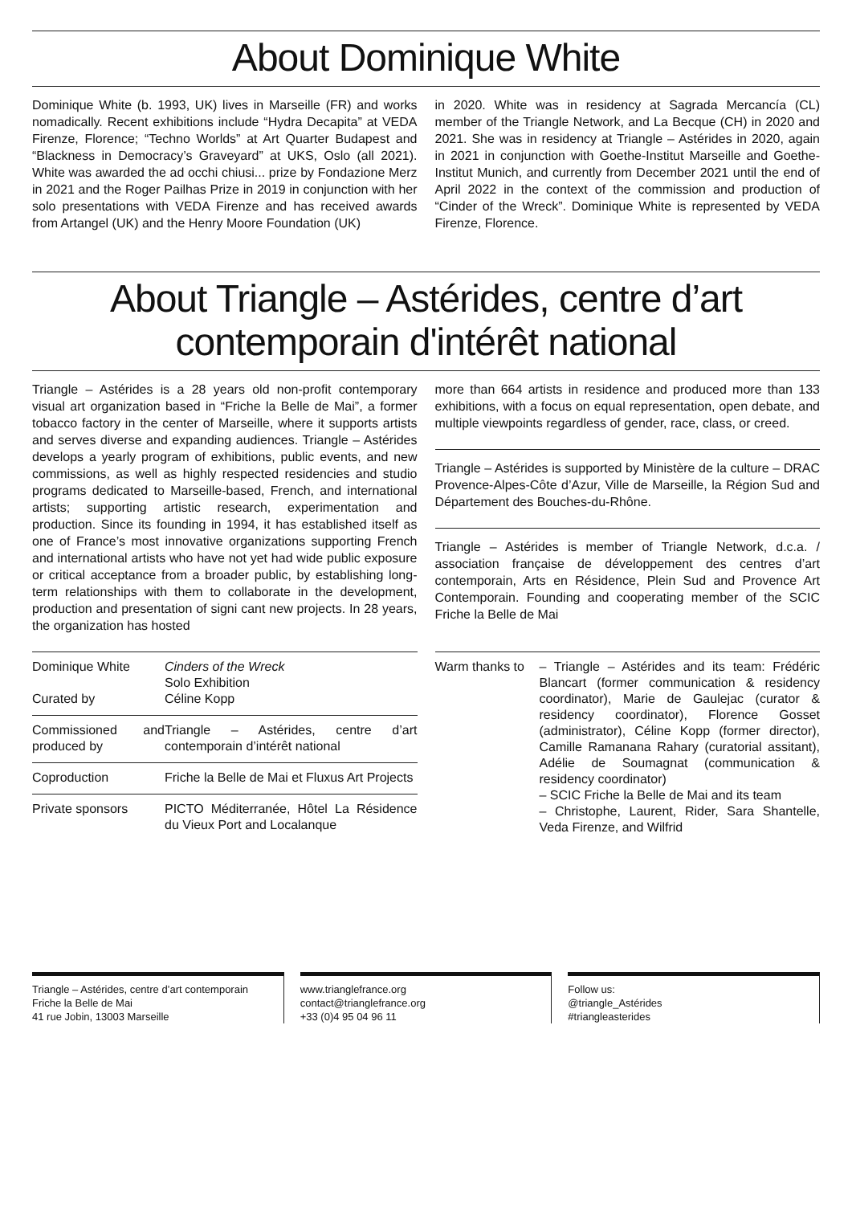About Dominique White
Dominique White (b. 1993, UK) lives in Marseille (FR) and works nomadically. Recent exhibitions include “Hydra Decapita” at VEDA Firenze, Florence; “Techno Worlds” at Art Quarter Budapest and “Blackness in Democracy’s Graveyard” at UKS, Oslo (all 2021). White was awarded the ad occhi chiusi... prize by Fondazione Merz in 2021 and the Roger Pailhas Prize in 2019 in conjunction with her solo presentations with VEDA Firenze and has received awards from Artangel (UK) and the Henry Moore Foundation (UK)
in 2020. White was in residency at Sagrada Mercancía (CL) member of the Triangle Network, and La Becque (CH) in 2020 and 2021. She was in residency at Triangle – Astérides in 2020, again in 2021 in conjunction with Goethe-Institut Marseille and Goethe-Institut Munich, and currently from December 2021 until the end of April 2022 in the context of the commission and production of “Cinder of the Wreck”. Dominique White is represented by VEDA Firenze, Florence.
About Triangle – Astérides, centre d’art contemporain d'intérêt national
Triangle – Astérides is a 28 years old non-profit contemporary visual art organization based in “Friche la Belle de Mai”, a former tobacco factory in the center of Marseille, where it supports artists and serves diverse and expanding audiences. Triangle – Astérides develops a yearly program of exhibitions, public events, and new commissions, as well as highly respected residencies and studio programs dedicated to Marseille-based, French, and international artists; supporting artistic research, experimentation and production. Since its founding in 1994, it has established itself as one of France’s most innovative organizations supporting French and international artists who have not yet had wide public exposure or critical acceptance from a broader public, by establishing long-term relationships with them to collaborate in the development, production and presentation of signi cant new projects. In 28 years, the organization has hosted
more than 664 artists in residence and produced more than 133 exhibitions, with a focus on equal representation, open debate, and multiple viewpoints regardless of gender, race, class, or creed.
Triangle – Astérides is supported by Ministère de la culture – DRAC Provence-Alpes-Côte d’Azur, Ville de Marseille, la Région Sud and Département des Bouches-du-Rhône.
Triangle – Astérides is member of Triangle Network, d.c.a. / association française de développement des centres d’art contemporain, Arts en Résidence, Plein Sud and Provence Art Contemporain. Founding and cooperating member of the SCIC Friche la Belle de Mai
| Dominique White Curated by | Cinders of the Wreck Solo Exhibition Céline Kopp |
| Commissioned and produced by | Triangle – Astérides, centre d’art contemporain d’intérêt national |
| Coproduction | Friche la Belle de Mai et Fluxus Art Projects |
| Private sponsors | PICTO Méditerranée, Hôtel La Résidence du Vieux Port and Localanque |
| Warm thanks to | – Triangle – Astérides and its team: Frédéric Blancart (former communication & residency coordinator), Marie de Gaulejac (curator & residency coordinator), Florence Gosset (administrator), Céline Kopp (former director), Camille Ramanana Rahary (curatorial assitant), Adélie de Soumagnat (communication & residency coordinator) – SCIC Friche la Belle de Mai and its team – Christophe, Laurent, Rider, Sara Shantelle, Veda Firenze, and Wilfrid |
Triangle – Astérides, centre d’art contemporain
Friche la Belle de Mai
41 rue Jobin, 13003 Marseille
www.trianglefrance.org
contact@trianglefrance.org
+33 (0)4 95 04 96 11
Follow us:
@triangle_Astérides
#triangleasterides